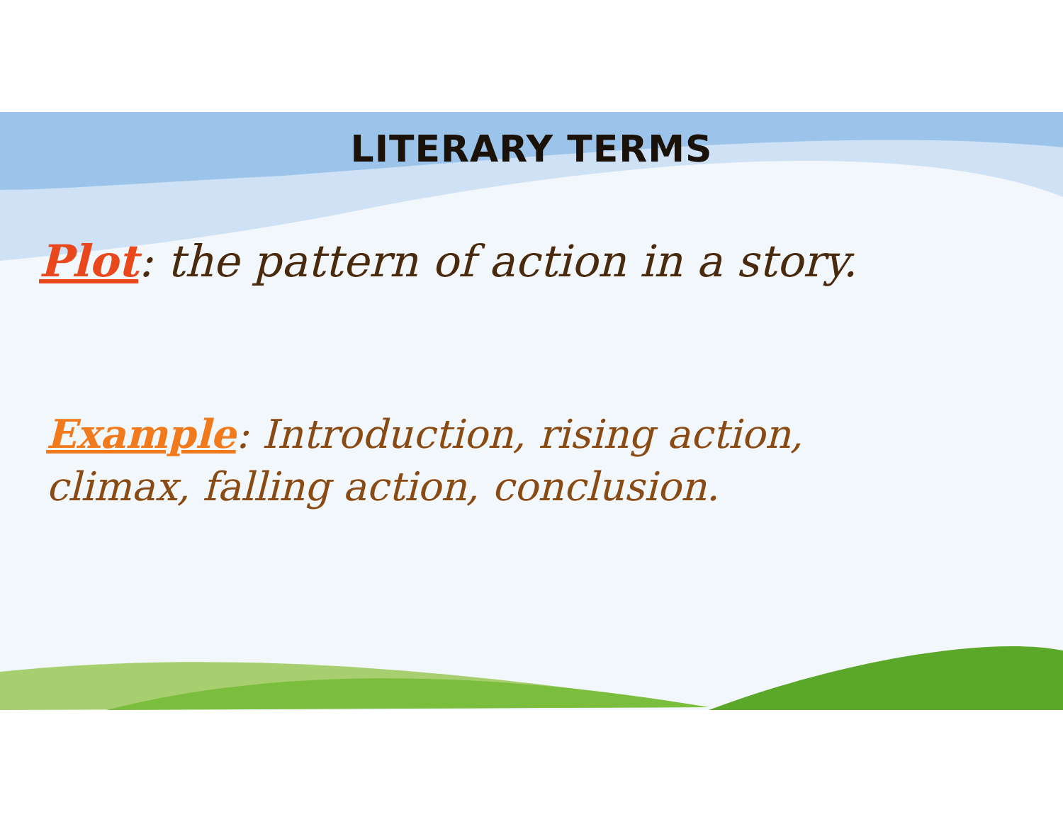LITERARY TERMS
Plot: the pattern of action in a story.
Example: Introduction, rising action,
climax, falling action, conclusion.